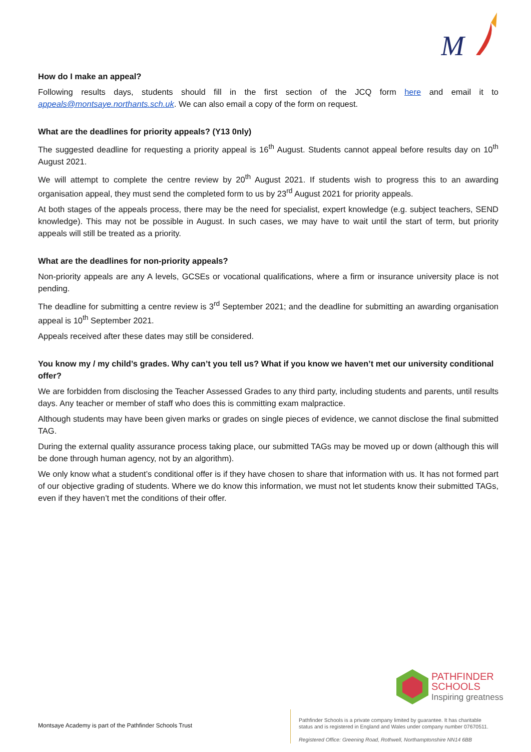M
How do I make an appeal?
Following results days, students should fill in the first section of the JCQ form here and email it to appeals@montsaye.northants.sch.uk. We can also email a copy of the form on request.
What are the deadlines for priority appeals? (Y13 0nly)
The suggested deadline for requesting a priority appeal is 16<sup>th</sup> August. Students cannot appeal before results day on 10<sup>th</sup> August 2021.
We will attempt to complete the centre review by 20<sup>th</sup> August 2021. If students wish to progress this to an awarding organisation appeal, they must send the completed form to us by 23<sup>rd</sup> August 2021 for priority appeals.
At both stages of the appeals process, there may be the need for specialist, expert knowledge (e.g. subject teachers, SEND knowledge). This may not be possible in August. In such cases, we may have to wait until the start of term, but priority appeals will still be treated as a priority.
What are the deadlines for non-priority appeals?
Non-priority appeals are any A levels, GCSEs or vocational qualifications, where a firm or insurance university place is not pending.
The deadline for submitting a centre review is 3<sup>rd</sup> September 2021; and the deadline for submitting an awarding organisation appeal is 10<sup>th</sup> September 2021.
Appeals received after these dates may still be considered.
You know my / my child’s grades. Why can’t you tell us? What if you know we haven’t met our university conditional offer?
We are forbidden from disclosing the Teacher Assessed Grades to any third party, including students and parents, until results days. Any teacher or member of staff who does this is committing exam malpractice.
Although students may have been given marks or grades on single pieces of evidence, we cannot disclose the final submitted TAG.
During the external quality assurance process taking place, our submitted TAGs may be moved up or down (although this will be done through human agency, not by an algorithm).
We only know what a student’s conditional offer is if they have chosen to share that information with us. It has not formed part of our objective grading of students. Where we do know this information, we must not let students know their submitted TAGs, even if they haven’t met the conditions of their offer.
PATHFINDER
SCHOOLS
Inspiring greatness
Montsaye Academy is part of the Pathfinder Schools Trust
Pathfinder Schools is a private company limited by guarantee. It has charitable
status and is registered in England and Wales under company number 07670511.
Registered Office: Greening Road, Rothwell, Northamptonshire NN14 6BB